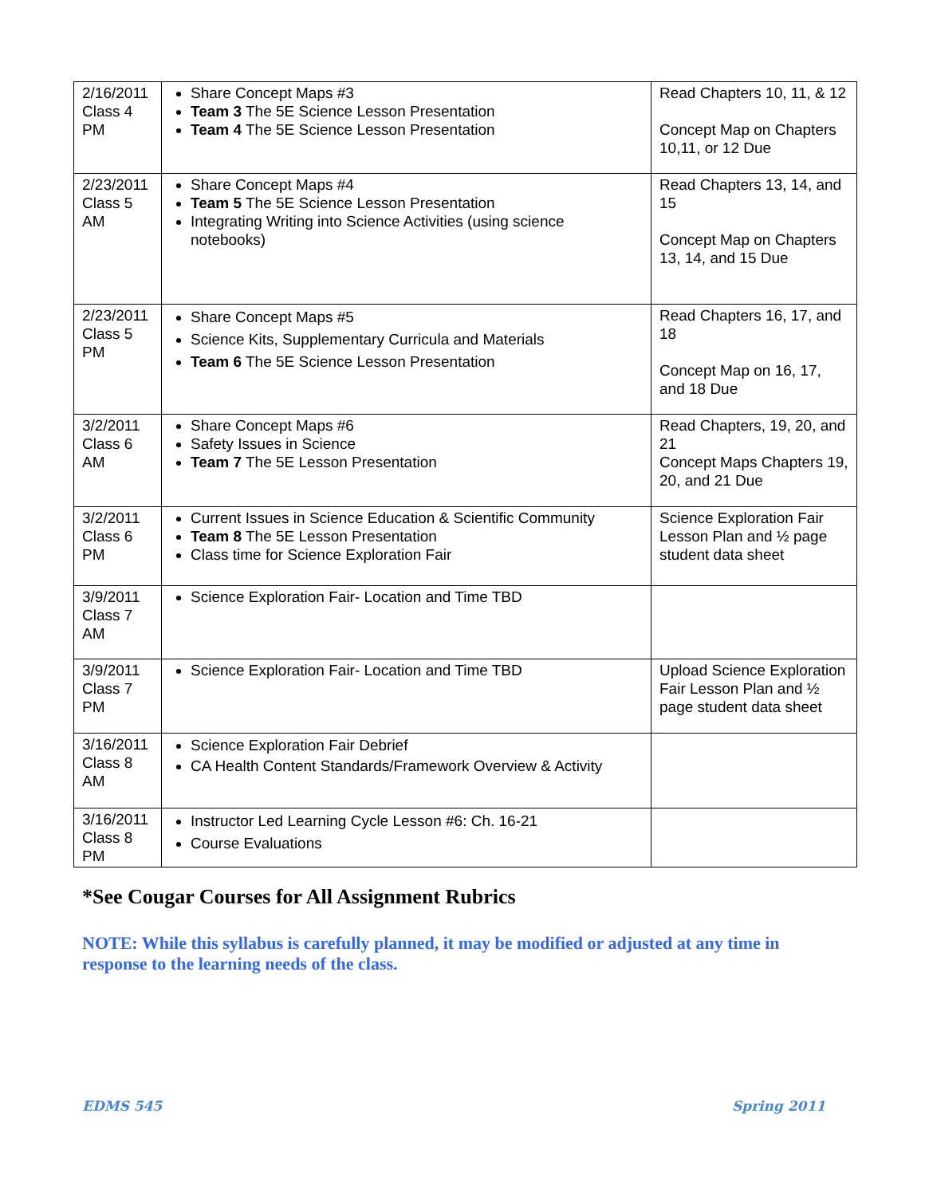| 2/16/2011 Class 4 PM | Share Concept Maps #3 Team 3 The 5E Science Lesson Presentation Team 4 The 5E Science Lesson Presentation | Read Chapters 10, 11, & 12 Concept Map on Chapters 10,11, or 12 Due |
| 2/23/2011 Class 5 AM | Share Concept Maps #4 Team 5 The 5E Science Lesson Presentation Integrating Writing into Science Activities (using science notebooks) | Read Chapters 13, 14, and 15 Concept Map on Chapters 13, 14, and 15 Due |
| 2/23/2011 Class 5 PM | Share Concept Maps #5 Science Kits, Supplementary Curricula and Materials Team 6 The 5E Science Lesson Presentation | Read Chapters 16, 17, and 18 Concept Map on 16, 17, and 18 Due |
| 3/2/2011 Class 6 AM | Share Concept Maps #6 Safety Issues in Science Team 7 The 5E Lesson Presentation | Read Chapters, 19, 20, and 21 Concept Maps Chapters 19, 20, and 21 Due |
| 3/2/2011 Class 6 PM | Current Issues in Science Education & Scientific Community Team 8 The 5E Lesson Presentation Class time for Science Exploration Fair | Science Exploration Fair Lesson Plan and ½ page student data sheet |
| 3/9/2011 Class 7 AM | Science Exploration Fair- Location and Time TBD | |
| 3/9/2011 Class 7 PM | Science Exploration Fair- Location and Time TBD | Upload Science Exploration Fair Lesson Plan and ½ page student data sheet |
| 3/16/2011 Class 8 AM | Science Exploration Fair Debrief CA Health Content Standards/Framework Overview & Activity | |
| 3/16/2011 Class 8 PM | Instructor Led Learning Cycle Lesson #6: Ch. 16-21 Course Evaluations | |
*See Cougar Courses for All Assignment Rubrics
NOTE: While this syllabus is carefully planned, it may be modified or adjusted at any time in response to the learning needs of the class.
EDMS 545 Spring 2011